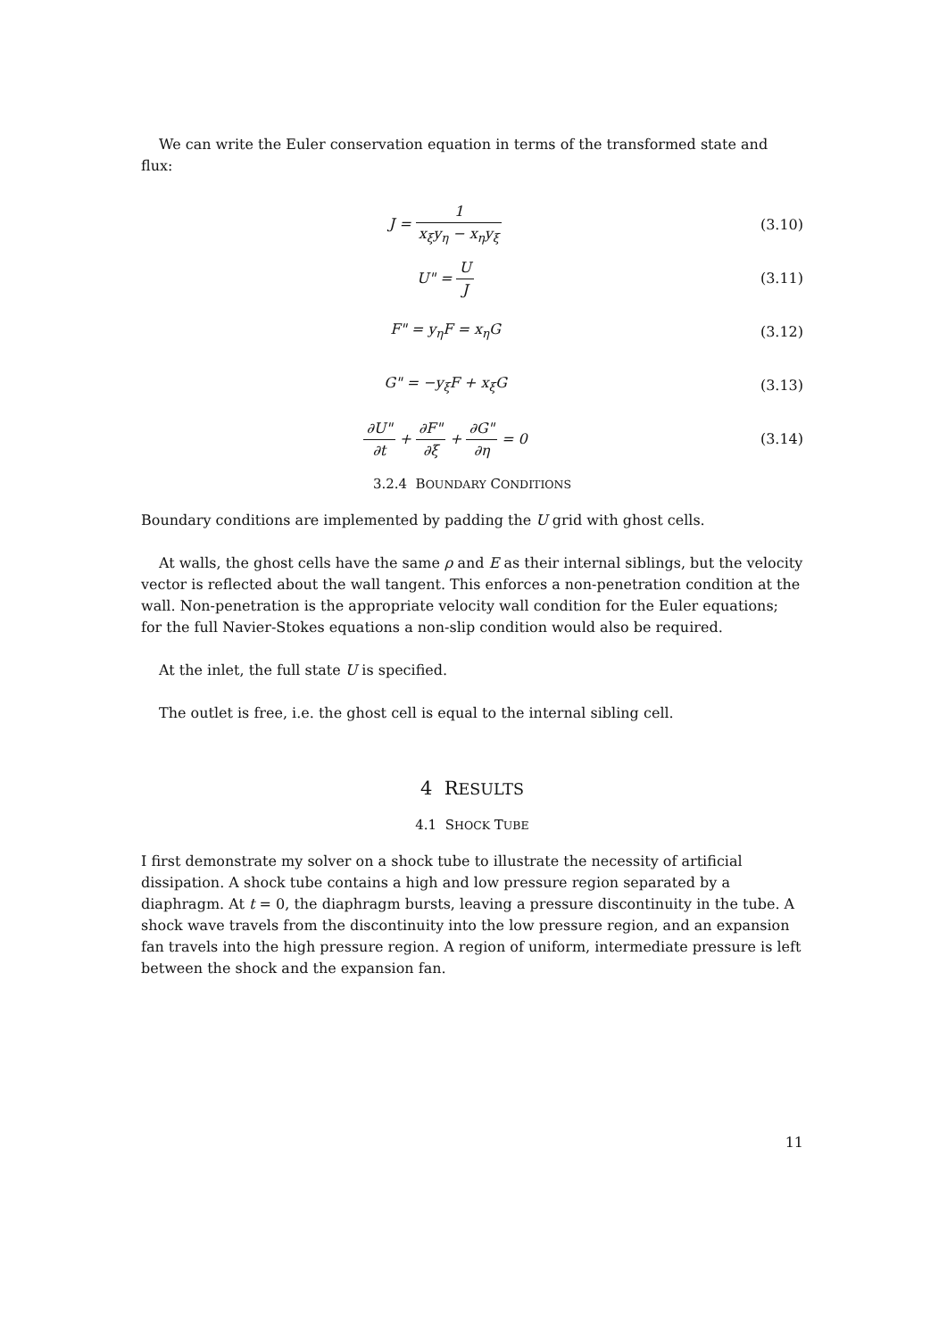We can write the Euler conservation equation in terms of the transformed state and flux:
J = 1 x<sub>ξ</sub>y<sub>η</sub> − x<sub>η</sub>y<sub>ξ</sub> (3.10)
U" = U J (3.11)
F" = y<sub>η</sub>F = x<sub>η</sub>G (3.12)
G" = −y<sub>ξ</sub>F + x<sub>ξ</sub>G (3.13)
∂U" ∂t + ∂F" ∂ξ + ∂G" ∂η = 0 (3.14)
3.2.4 BOUNDARY CONDITIONS
Boundary conditions are implemented by padding the U grid with ghost cells.
At walls, the ghost cells have the same ρ and E as their internal siblings, but the velocity vector is reflected about the wall tangent. This enforces a non-penetration condition at the wall. Non-penetration is the appropriate velocity wall condition for the Euler equations; for the full Navier-Stokes equations a non-slip condition would also be required.
At the inlet, the full state U is specified.
The outlet is free, i.e. the ghost cell is equal to the internal sibling cell.
4 RESULTS
4.1 SHOCK TUBE
I first demonstrate my solver on a shock tube to illustrate the necessity of artificial dissipation. A shock tube contains a high and low pressure region separated by a diaphragm. At t = 0, the diaphragm bursts, leaving a pressure discontinuity in the tube. A shock wave travels from the discontinuity into the low pressure region, and an expansion fan travels into the high pressure region. A region of uniform, intermediate pressure is left between the shock and the expansion fan.
11